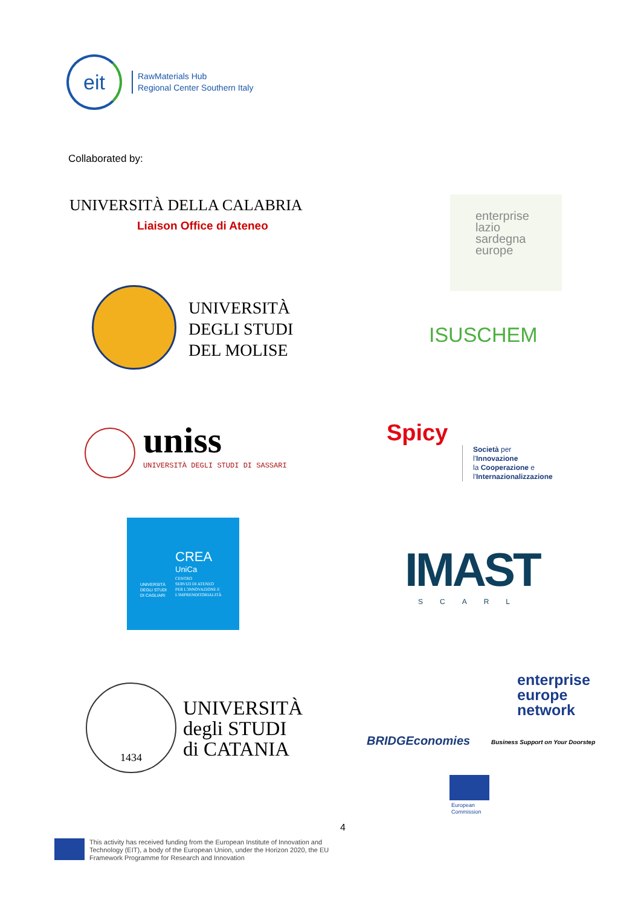eit
RawMaterials Hub
Regional Center Southern Italy
Collaborated by:
UNIVERSITÀ DELLA CALABRIA
Liaison Office di Ateneo
enterprise
lazio
sardegna
europe
UNIVERSITÀ
DEGLI STUDI
DEL MOLISE
ISUSCHEM
uniss
UNIVERSITÀ DEGLI STUDI DI SASSARI
Spicy
Società per
l'Innovazione
la Cooperazione e
l'Internazionalizzazione
CREA
UniCa
CENTRO
SERVIZI DI ATENEO
PER L'INNOVAZIONE E
L'IMPRENDITORIALITÀ
UNIVERSITÀ
DEGLI STUDI
DI CAGLIARI
IMAST
SCARL
1434
UNIVERSITÀ
degli STUDI
di CATANIA
BRIDGEconomies
enterprise
europe
network
Business Support on Your Doorstep
European
Commission
4
This activity has received funding from the European Institute of Innovation and
Technology (EIT), a body of the European Union, under the Horizon 2020, the EU
Framework Programme for Research and Innovation